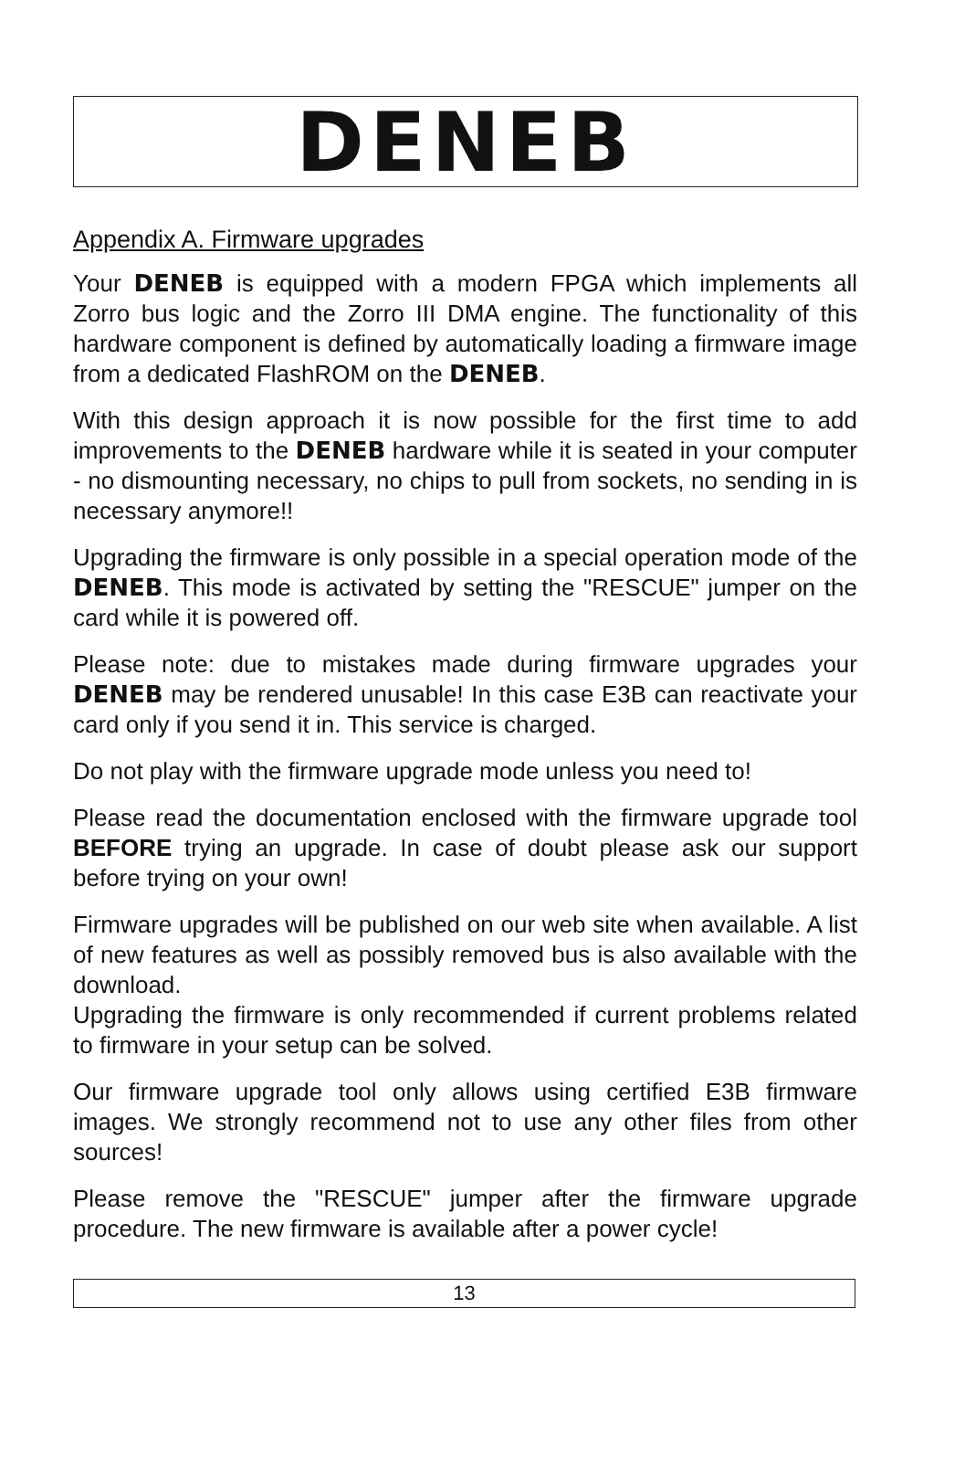DENEB
Appendix A. Firmware upgrades
Your DENEB is equipped with a modern FPGA which implements all Zorro bus logic and the Zorro III DMA engine. The functionality of this hardware component is defined by automatically loading a firmware image from a dedicated FlashROM on the DENEB.
With this design approach it is now possible for the first time to add improvements to the DENEB hardware while it is seated in your computer - no dismounting necessary, no chips to pull from sockets, no sending in is necessary anymore!!
Upgrading the firmware is only possible in a special operation mode of the DENEB. This mode is activated by setting the "RESCUE" jumper on the card while it is powered off.
Please note: due to mistakes made during firmware upgrades your DENEB may be rendered unusable! In this case E3B can reactivate your card only if you send it in. This service is charged.
Do not play with the firmware upgrade mode unless you need to!
Please read the documentation enclosed with the firmware upgrade tool BEFORE trying an upgrade. In case of doubt please ask our support before trying on your own!
Firmware upgrades will be published on our web site when available. A list of new features as well as possibly removed bus is also available with the download.
Upgrading the firmware is only recommended if current problems related to firmware in your setup can be solved.
Our firmware upgrade tool only allows using certified E3B firmware images. We strongly recommend not to use any other files from other sources!
Please remove the "RESCUE" jumper after the firmware upgrade procedure. The new firmware is available after a power cycle!
13